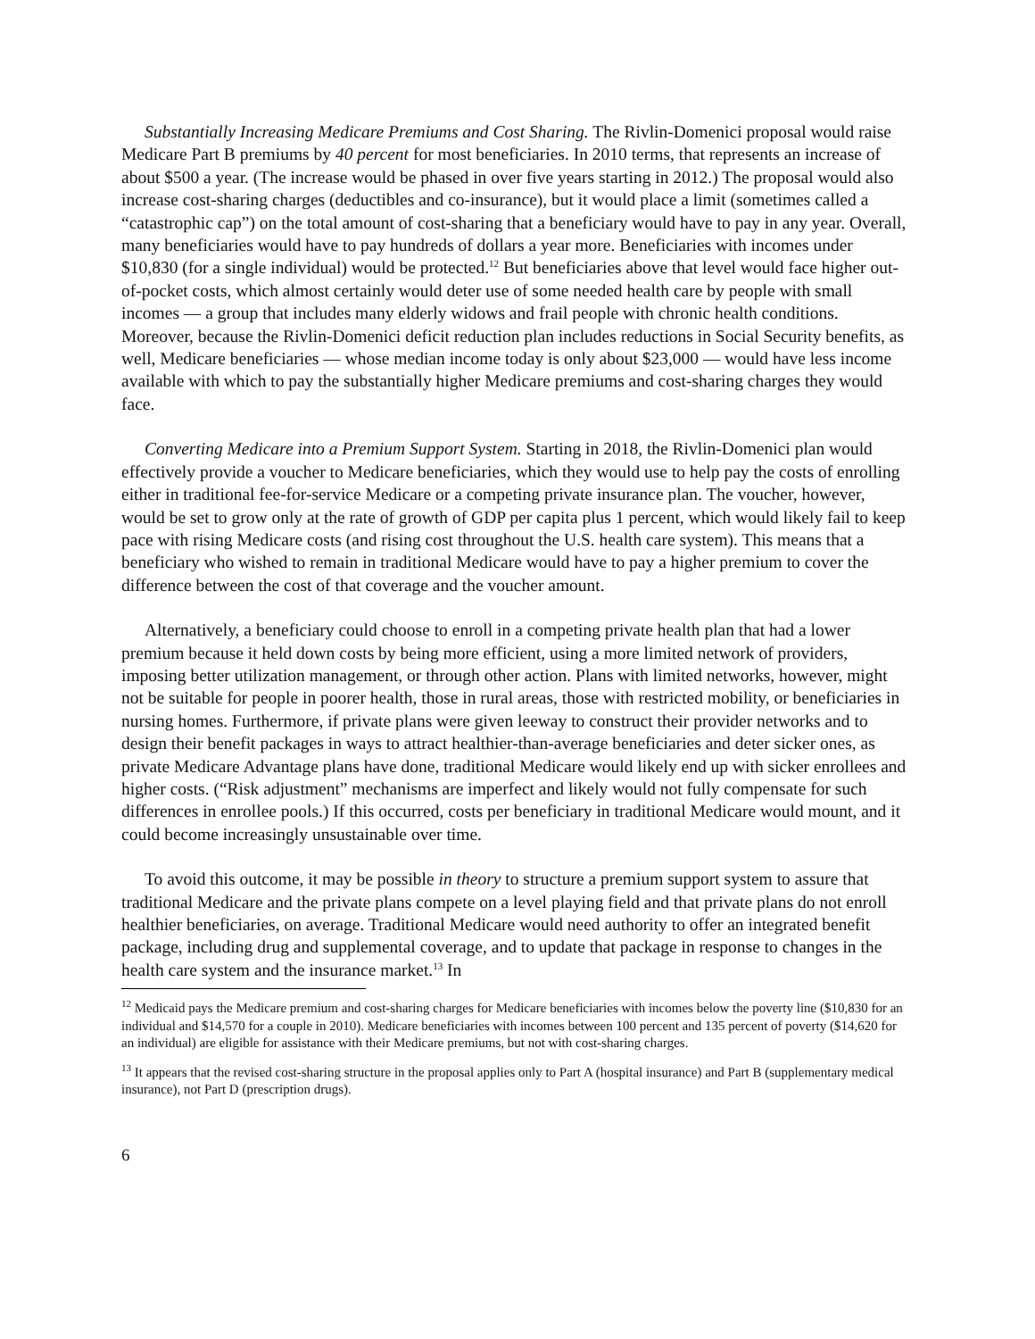Substantially Increasing Medicare Premiums and Cost Sharing. The Rivlin-Domenici proposal would raise Medicare Part B premiums by 40 percent for most beneficiaries. In 2010 terms, that represents an increase of about $500 a year. (The increase would be phased in over five years starting in 2012.) The proposal would also increase cost-sharing charges (deductibles and co-insurance), but it would place a limit (sometimes called a “catastrophic cap”) on the total amount of cost-sharing that a beneficiary would have to pay in any year. Overall, many beneficiaries would have to pay hundreds of dollars a year more. Beneficiaries with incomes under $10,830 (for a single individual) would be protected.<sup>12</sup> But beneficiaries above that level would face higher out-of-pocket costs, which almost certainly would deter use of some needed health care by people with small incomes — a group that includes many elderly widows and frail people with chronic health conditions. Moreover, because the Rivlin-Domenici deficit reduction plan includes reductions in Social Security benefits, as well, Medicare beneficiaries — whose median income today is only about $23,000 — would have less income available with which to pay the substantially higher Medicare premiums and cost-sharing charges they would face.
Converting Medicare into a Premium Support System. Starting in 2018, the Rivlin-Domenici plan would effectively provide a voucher to Medicare beneficiaries, which they would use to help pay the costs of enrolling either in traditional fee-for-service Medicare or a competing private insurance plan. The voucher, however, would be set to grow only at the rate of growth of GDP per capita plus 1 percent, which would likely fail to keep pace with rising Medicare costs (and rising cost throughout the U.S. health care system). This means that a beneficiary who wished to remain in traditional Medicare would have to pay a higher premium to cover the difference between the cost of that coverage and the voucher amount.
Alternatively, a beneficiary could choose to enroll in a competing private health plan that had a lower premium because it held down costs by being more efficient, using a more limited network of providers, imposing better utilization management, or through other action. Plans with limited networks, however, might not be suitable for people in poorer health, those in rural areas, those with restricted mobility, or beneficiaries in nursing homes. Furthermore, if private plans were given leeway to construct their provider networks and to design their benefit packages in ways to attract healthier-than-average beneficiaries and deter sicker ones, as private Medicare Advantage plans have done, traditional Medicare would likely end up with sicker enrollees and higher costs. (“Risk adjustment” mechanisms are imperfect and likely would not fully compensate for such differences in enrollee pools.) If this occurred, costs per beneficiary in traditional Medicare would mount, and it could become increasingly unsustainable over time.
To avoid this outcome, it may be possible in theory to structure a premium support system to assure that traditional Medicare and the private plans compete on a level playing field and that private plans do not enroll healthier beneficiaries, on average. Traditional Medicare would need authority to offer an integrated benefit package, including drug and supplemental coverage, and to update that package in response to changes in the health care system and the insurance market.<sup>13</sup> In
<sup>12</sup> Medicaid pays the Medicare premium and cost-sharing charges for Medicare beneficiaries with incomes below the poverty line ($10,830 for an individual and $14,570 for a couple in 2010). Medicare beneficiaries with incomes between 100 percent and 135 percent of poverty ($14,620 for an individual) are eligible for assistance with their Medicare premiums, but not with cost-sharing charges.
<sup>13</sup> It appears that the revised cost-sharing structure in the proposal applies only to Part A (hospital insurance) and Part B (supplementary medical insurance), not Part D (prescription drugs).
6